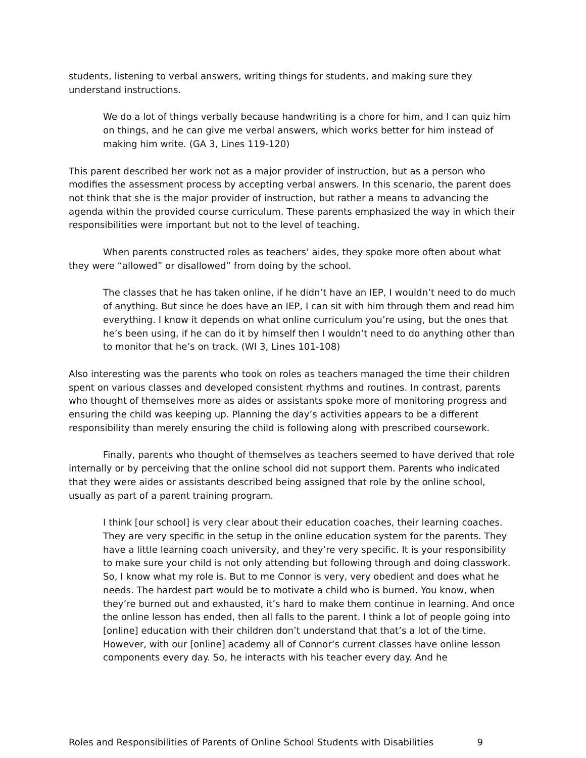students, listening to verbal answers, writing things for students, and making sure they understand instructions.
We do a lot of things verbally because handwriting is a chore for him, and I can quiz him on things, and he can give me verbal answers, which works better for him instead of making him write. (GA 3, Lines 119-120)
This parent described her work not as a major provider of instruction, but as a person who modifies the assessment process by accepting verbal answers. In this scenario, the parent does not think that she is the major provider of instruction, but rather a means to advancing the agenda within the provided course curriculum. These parents emphasized the way in which their responsibilities were important but not to the level of teaching.
When parents constructed roles as teachers’ aides, they spoke more often about what they were “allowed” or disallowed” from doing by the school.
The classes that he has taken online, if he didn’t have an IEP, I wouldn’t need to do much of anything. But since he does have an IEP, I can sit with him through them and read him everything. I know it depends on what online curriculum you’re using, but the ones that he’s been using, if he can do it by himself then I wouldn’t need to do anything other than to monitor that he’s on track. (WI 3, Lines 101-108)
Also interesting was the parents who took on roles as teachers managed the time their children spent on various classes and developed consistent rhythms and routines. In contrast, parents who thought of themselves more as aides or assistants spoke more of monitoring progress and ensuring the child was keeping up. Planning the day’s activities appears to be a different responsibility than merely ensuring the child is following along with prescribed coursework.
Finally, parents who thought of themselves as teachers seemed to have derived that role internally or by perceiving that the online school did not support them. Parents who indicated that they were aides or assistants described being assigned that role by the online school, usually as part of a parent training program.
I think [our school] is very clear about their education coaches, their learning coaches. They are very specific in the setup in the online education system for the parents. They have a little learning coach university, and they’re very specific. It is your responsibility to make sure your child is not only attending but following through and doing classwork. So, I know what my role is. But to me Connor is very, very obedient and does what he needs. The hardest part would be to motivate a child who is burned. You know, when they’re burned out and exhausted, it’s hard to make them continue in learning. And once the online lesson has ended, then all falls to the parent. I think a lot of people going into [online] education with their children don’t understand that that’s a lot of the time. However, with our [online] academy all of Connor’s current classes have online lesson components every day. So, he interacts with his teacher every day. And he
Roles and Responsibilities of Parents of Online School Students with Disabilities 9